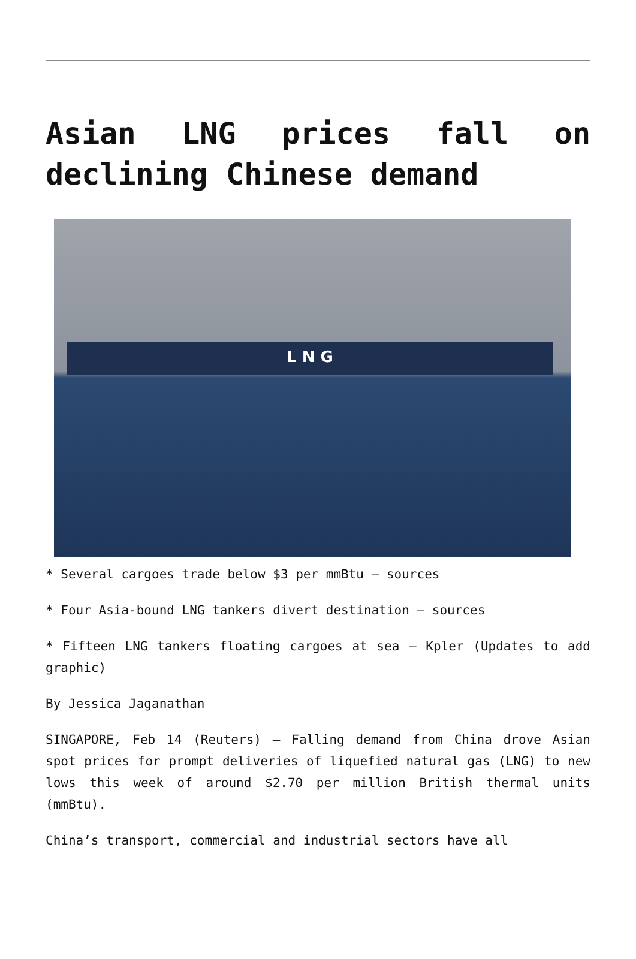Asian LNG prices fall on declining Chinese demand
L N G
* Several cargoes trade below $3 per mmBtu – sources
* Four Asia-bound LNG tankers divert destination – sources
* Fifteen LNG tankers floating cargoes at sea – Kpler (Updates to add graphic)
By Jessica Jaganathan
SINGAPORE, Feb 14 (Reuters) – Falling demand from China drove Asian spot prices for prompt deliveries of liquefied natural gas (LNG) to new lows this week of around $2.70 per million British thermal units (mmBtu).
China’s transport, commercial and industrial sectors have all